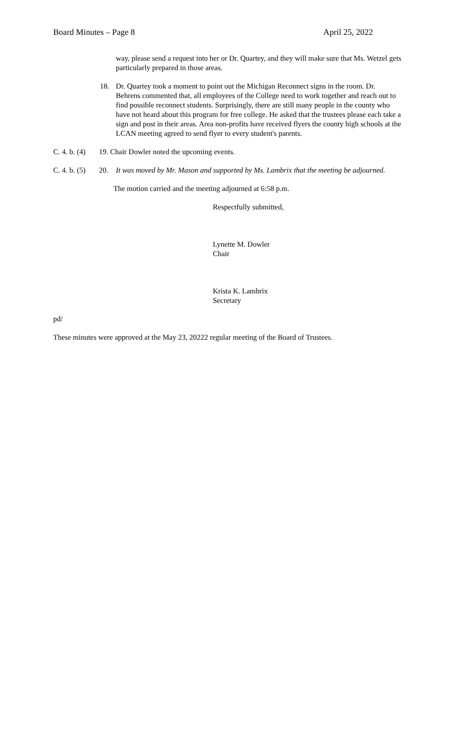Board Minutes – Page 8 April 25, 2022
way, please send a request into her or Dr. Quartey, and they will make sure that Ms. Wetzel gets particularly prepared in those areas.
18. Dr. Quartey took a moment to point out the Michigan Reconnect signs in the room. Dr. Behrens commented that, all employees of the College need to work together and reach out to find possible reconnect students. Surprisingly, there are still many people in the county who have not heard about this program for free college. He asked that the trustees please each take a sign and post in their areas. Area non-profits have received flyers the county high schools at the LCAN meeting agreed to send flyer to every student's parents.
C. 4. b. (4)
19. Chair Dowler noted the upcoming events.
C. 4. b. (5) 20. It was moved by Mr. Mason and supported by Ms. Lambrix that the meeting be adjourned.
The motion carried and the meeting adjourned at 6:58 p.m.
Respectfully submitted,
Lynette M. Dowler
Chair
Krista K. Lambrix
Secretary
pd/
These minutes were approved at the May 23, 20222 regular meeting of the Board of Trustees.